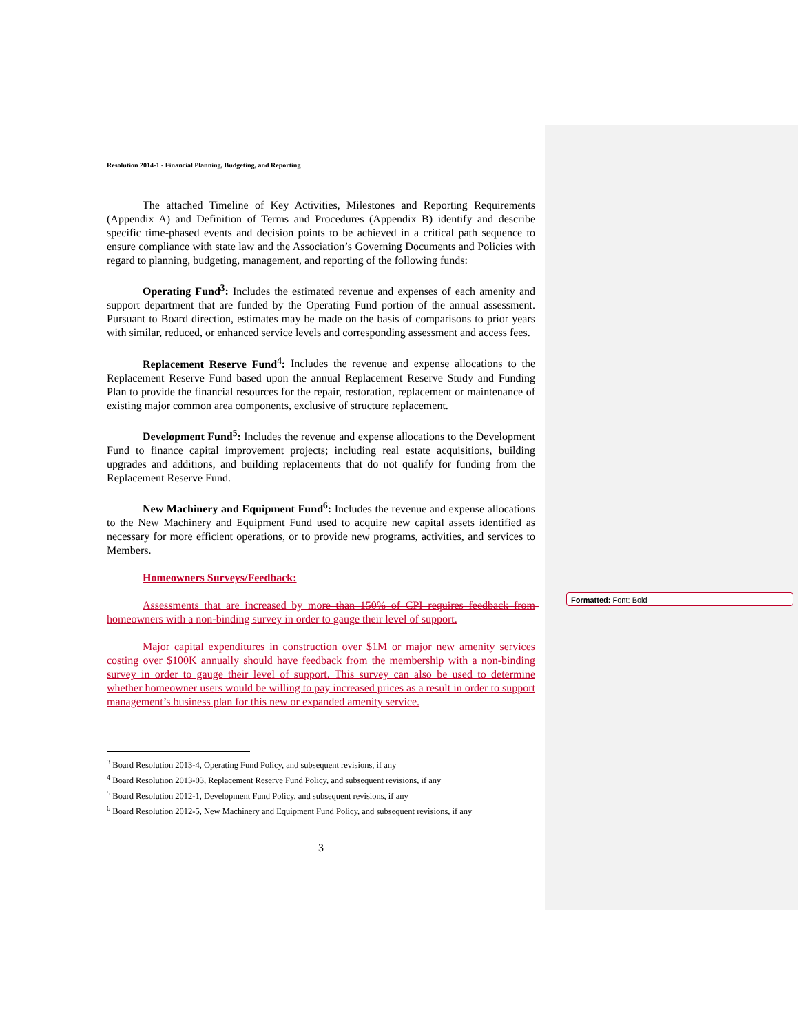Resolution 2014-1 - Financial Planning, Budgeting, and Reporting
The attached Timeline of Key Activities, Milestones and Reporting Requirements (Appendix A) and Definition of Terms and Procedures (Appendix B) identify and describe specific time-phased events and decision points to be achieved in a critical path sequence to ensure compliance with state law and the Association’s Governing Documents and Policies with regard to planning, budgeting, management, and reporting of the following funds:
Operating Fund<sup>3</sup>: Includes the estimated revenue and expenses of each amenity and support department that are funded by the Operating Fund portion of the annual assessment. Pursuant to Board direction, estimates may be made on the basis of comparisons to prior years with similar, reduced, or enhanced service levels and corresponding assessment and access fees.
Replacement Reserve Fund<sup>4</sup>: Includes the revenue and expense allocations to the Replacement Reserve Fund based upon the annual Replacement Reserve Study and Funding Plan to provide the financial resources for the repair, restoration, replacement or maintenance of existing major common area components, exclusive of structure replacement.
Development Fund<sup>5</sup>: Includes the revenue and expense allocations to the Development Fund to finance capital improvement projects; including real estate acquisitions, building upgrades and additions, and building replacements that do not qualify for funding from the Replacement Reserve Fund.
New Machinery and Equipment Fund<sup>6</sup>: Includes the revenue and expense allocations to the New Machinery and Equipment Fund used to acquire new capital assets identified as necessary for more efficient operations, or to provide new programs, activities, and services to Members.
Homeowners Surveys/Feedback:
Assessments that are increased by more than 150% of CPI requires feedback from homeowners with a non-binding survey in order to gauge their level of support.
Major capital expenditures in construction over $1M or major new amenity services costing over $100K annually should have feedback from the membership with a non-binding survey in order to gauge their level of support. This survey can also be used to determine whether homeowner users would be willing to pay increased prices as a result in order to support management’s business plan for this new or expanded amenity service.
<sup>3</sup> Board Resolution 2013-4, Operating Fund Policy, and subsequent revisions, if any
<sup>4</sup> Board Resolution 2013-03, Replacement Reserve Fund Policy, and subsequent revisions, if any
<sup>5</sup> Board Resolution 2012-1, Development Fund Policy, and subsequent revisions, if any
<sup>6</sup> Board Resolution 2012-5, New Machinery and Equipment Fund Policy, and subsequent revisions, if any
3
Formatted: Font: Bold